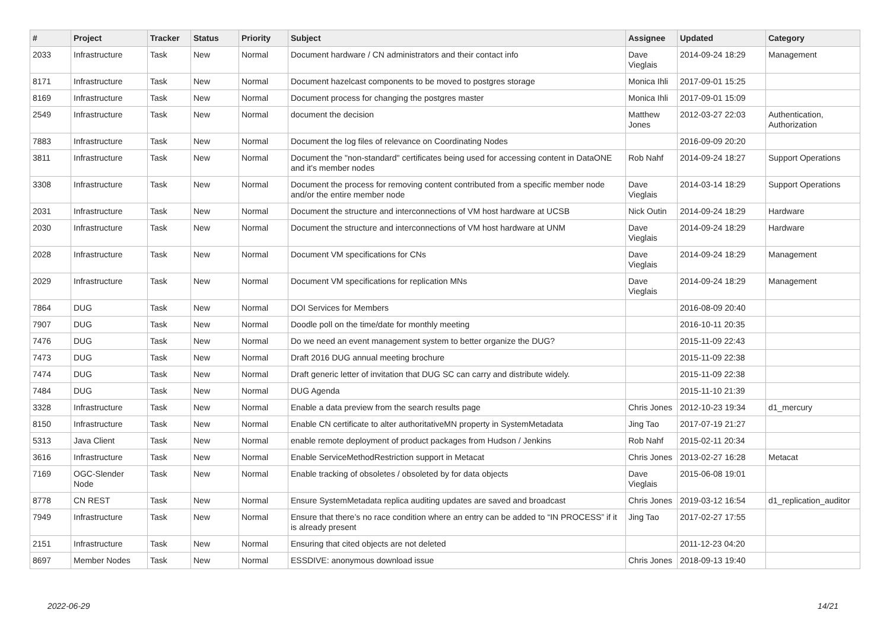| # | Project | Tracker | Status | Priority | Subject | Assignee | Updated | Category |
| --- | --- | --- | --- | --- | --- | --- | --- | --- |
| 2033 | Infrastructure | Task | New | Normal | Document hardware / CN administrators and their contact info | Dave Vieglais | 2014-09-24 18:29 | Management |
| 8171 | Infrastructure | Task | New | Normal | Document hazelcast components to be moved to postgres storage | Monica Ihli | 2017-09-01 15:25 | |
| 8169 | Infrastructure | Task | New | Normal | Document process for changing the postgres master | Monica Ihli | 2017-09-01 15:09 | |
| 2549 | Infrastructure | Task | New | Normal | document the decision | Matthew Jones | 2012-03-27 22:03 | Authentication, Authorization |
| 7883 | Infrastructure | Task | New | Normal | Document the log files of relevance on Coordinating Nodes | | 2016-09-09 20:20 | |
| 3811 | Infrastructure | Task | New | Normal | Document the "non-standard" certificates being used for accessing content in DataONE and it's member nodes | Rob Nahf | 2014-09-24 18:27 | Support Operations |
| 3308 | Infrastructure | Task | New | Normal | Document the process for removing content contributed from a specific member node and/or the entire member node | Dave Vieglais | 2014-03-14 18:29 | Support Operations |
| 2031 | Infrastructure | Task | New | Normal | Document the structure and interconnections of VM host hardware at UCSB | Nick Outin | 2014-09-24 18:29 | Hardware |
| 2030 | Infrastructure | Task | New | Normal | Document the structure and interconnections of VM host hardware at UNM | Dave Vieglais | 2014-09-24 18:29 | Hardware |
| 2028 | Infrastructure | Task | New | Normal | Document VM specifications for CNs | Dave Vieglais | 2014-09-24 18:29 | Management |
| 2029 | Infrastructure | Task | New | Normal | Document VM specifications for replication MNs | Dave Vieglais | 2014-09-24 18:29 | Management |
| 7864 | DUG | Task | New | Normal | DOI Services for Members | | 2016-08-09 20:40 | |
| 7907 | DUG | Task | New | Normal | Doodle poll on the time/date for monthly meeting | | 2016-10-11 20:35 | |
| 7476 | DUG | Task | New | Normal | Do we need an event management system to better organize the DUG? | | 2015-11-09 22:43 | |
| 7473 | DUG | Task | New | Normal | Draft 2016 DUG annual meeting brochure | | 2015-11-09 22:38 | |
| 7474 | DUG | Task | New | Normal | Draft generic letter of invitation that DUG SC can carry and distribute widely. | | 2015-11-09 22:38 | |
| 7484 | DUG | Task | New | Normal | DUG Agenda | | 2015-11-10 21:39 | |
| 3328 | Infrastructure | Task | New | Normal | Enable a data preview from the search results page | Chris Jones | 2012-10-23 19:34 | d1_mercury |
| 8150 | Infrastructure | Task | New | Normal | Enable CN certificate to alter authoritativeMN property in SystemMetadata | Jing Tao | 2017-07-19 21:27 | |
| 5313 | Java Client | Task | New | Normal | enable remote deployment of product packages from Hudson / Jenkins | Rob Nahf | 2015-02-11 20:34 | |
| 3616 | Infrastructure | Task | New | Normal | Enable ServiceMethodRestriction support in Metacat | Chris Jones | 2013-02-27 16:28 | Metacat |
| 7169 | OGC-Slender Node | Task | New | Normal | Enable tracking of obsoletes / obsoleted by for data objects | Dave Vieglais | 2015-06-08 19:01 | |
| 8778 | CN REST | Task | New | Normal | Ensure SystemMetadata replica auditing updates are saved and broadcast | Chris Jones | 2019-03-12 16:54 | d1_replication_auditor |
| 7949 | Infrastructure | Task | New | Normal | Ensure that there’s no race condition where an entry can be added to “IN PROCESS” if it is already present | Jing Tao | 2017-02-27 17:55 | |
| 2151 | Infrastructure | Task | New | Normal | Ensuring that cited objects are not deleted | | 2011-12-23 04:20 | |
| 8697 | Member Nodes | Task | New | Normal | ESSDIVE: anonymous download issue | Chris Jones | 2018-09-13 19:40 | |
2022-06-29 14/21